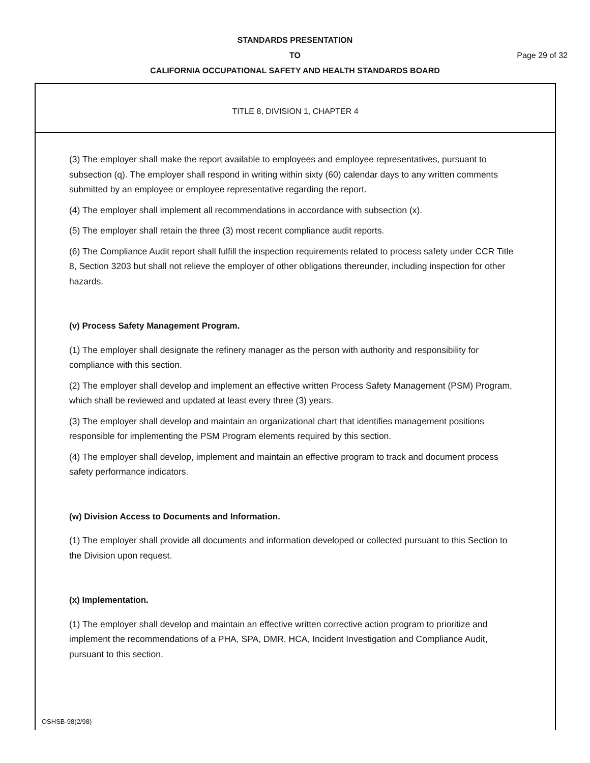STANDARDS PRESENTATION
TO Page 29 of 32
CALIFORNIA OCCUPATIONAL SAFETY AND HEALTH STANDARDS BOARD
TITLE 8, DIVISION 1, CHAPTER 4
(3) The employer shall make the report available to employees and employee representatives, pursuant to subsection (q). The employer shall respond in writing within sixty (60) calendar days to any written comments submitted by an employee or employee representative regarding the report.
(4) The employer shall implement all recommendations in accordance with subsection (x).
(5) The employer shall retain the three (3) most recent compliance audit reports.
(6) The Compliance Audit report shall fulfill the inspection requirements related to process safety under CCR Title 8, Section 3203 but shall not relieve the employer of other obligations thereunder, including inspection for other hazards.
(v) Process Safety Management Program.
(1) The employer shall designate the refinery manager as the person with authority and responsibility for compliance with this section.
(2) The employer shall develop and implement an effective written Process Safety Management (PSM) Program, which shall be reviewed and updated at least every three (3) years.
(3) The employer shall develop and maintain an organizational chart that identifies management positions responsible for implementing the PSM Program elements required by this section.
(4) The employer shall develop, implement and maintain an effective program to track and document process safety performance indicators.
(w) Division Access to Documents and Information.
(1) The employer shall provide all documents and information developed or collected pursuant to this Section to the Division upon request.
(x) Implementation.
(1) The employer shall develop and maintain an effective written corrective action program to prioritize and implement the recommendations of a PHA, SPA, DMR, HCA, Incident Investigation and Compliance Audit, pursuant to this section.
OSHSB-98(2/98)